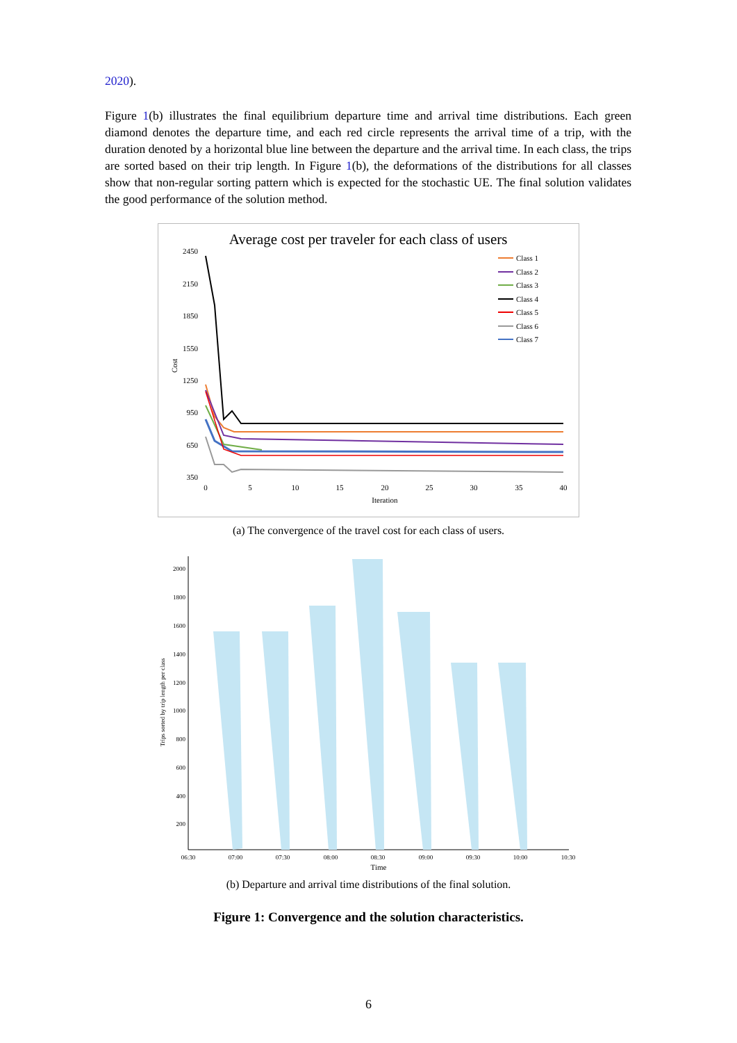2020).
Figure 1(b) illustrates the final equilibrium departure time and arrival time distributions. Each green diamond denotes the departure time, and each red circle represents the arrival time of a trip, with the duration denoted by a horizontal blue line between the departure and the arrival time. In each class, the trips are sorted based on their trip length. In Figure 1(b), the deformations of the distributions for all classes show that non-regular sorting pattern which is expected for the stochastic UE. The final solution validates the good performance of the solution method.
Average cost per traveler for each class of users
2450
2150
1850
1550
1250
950
650
350
0
5
10
15
20
25
30
35
40
Iteration
Cost
Class 1
Class 2
Class 3
Class 4
Class 5
Class 6
Class 7
(a) The convergence of the travel cost for each class of users.
2000
1800
1600
1400
1200
1000
800
600
400
200
06:30
07:00
07:30
08:00
08:30
09:00
09:30
10:00
10:30
Time
Trips sorted by trip length per class
(b) Departure and arrival time distributions of the final solution.
Figure 1: Convergence and the solution characteristics.
6